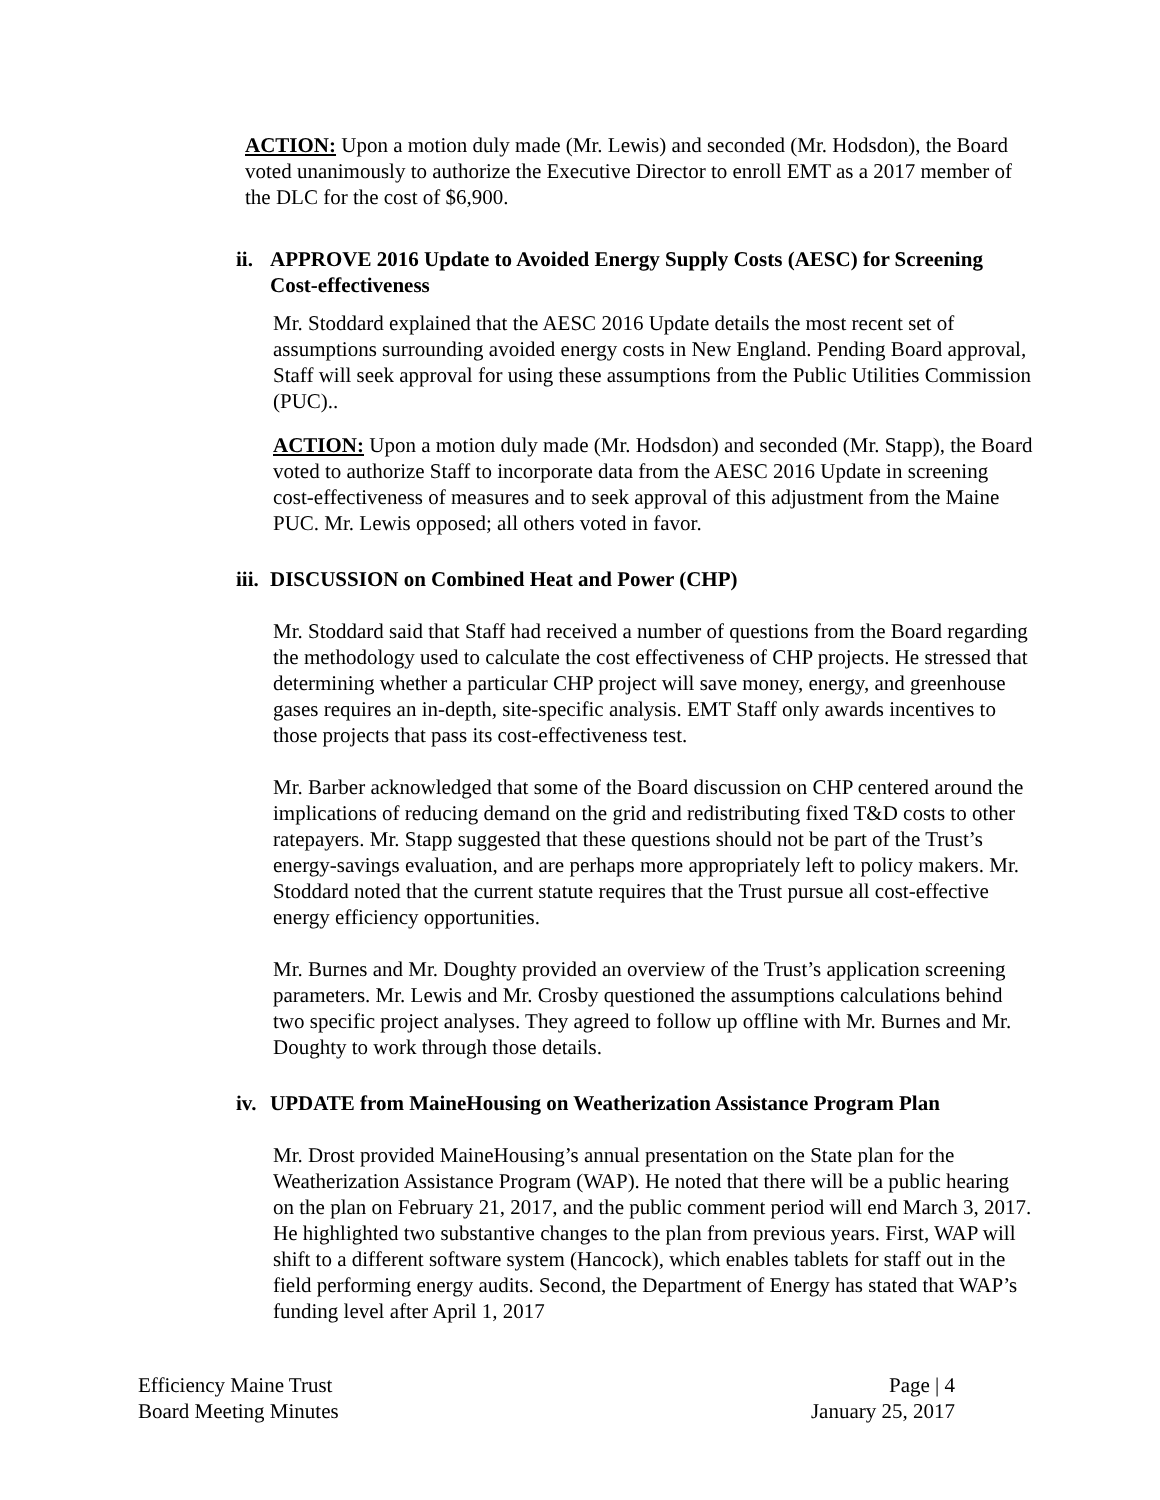ACTION: Upon a motion duly made (Mr. Lewis) and seconded (Mr. Hodsdon), the Board voted unanimously to authorize the Executive Director to enroll EMT as a 2017 member of the DLC for the cost of $6,900.
ii. APPROVE 2016 Update to Avoided Energy Supply Costs (AESC) for Screening Cost-effectiveness
Mr. Stoddard explained that the AESC 2016 Update details the most recent set of assumptions surrounding avoided energy costs in New England. Pending Board approval, Staff will seek approval for using these assumptions from the Public Utilities Commission (PUC)..
ACTION: Upon a motion duly made (Mr. Hodsdon) and seconded (Mr. Stapp), the Board voted to authorize Staff to incorporate data from the AESC 2016 Update in screening cost-effectiveness of measures and to seek approval of this adjustment from the Maine PUC. Mr. Lewis opposed; all others voted in favor.
iii. DISCUSSION on Combined Heat and Power (CHP)
Mr. Stoddard said that Staff had received a number of questions from the Board regarding the methodology used to calculate the cost effectiveness of CHP projects. He stressed that determining whether a particular CHP project will save money, energy, and greenhouse gases requires an in-depth, site-specific analysis. EMT Staff only awards incentives to those projects that pass its cost-effectiveness test.
Mr. Barber acknowledged that some of the Board discussion on CHP centered around the implications of reducing demand on the grid and redistributing fixed T&D costs to other ratepayers. Mr. Stapp suggested that these questions should not be part of the Trust’s energy-savings evaluation, and are perhaps more appropriately left to policy makers. Mr. Stoddard noted that the current statute requires that the Trust pursue all cost-effective energy efficiency opportunities.
Mr. Burnes and Mr. Doughty provided an overview of the Trust’s application screening parameters. Mr. Lewis and Mr. Crosby questioned the assumptions calculations behind two specific project analyses. They agreed to follow up offline with Mr. Burnes and Mr. Doughty to work through those details.
iv. UPDATE from MaineHousing on Weatherization Assistance Program Plan
Mr. Drost provided MaineHousing’s annual presentation on the State plan for the Weatherization Assistance Program (WAP). He noted that there will be a public hearing on the plan on February 21, 2017, and the public comment period will end March 3, 2017. He highlighted two substantive changes to the plan from previous years. First, WAP will shift to a different software system (Hancock), which enables tablets for staff out in the field performing energy audits. Second, the Department of Energy has stated that WAP’s funding level after April 1, 2017
Efficiency Maine Trust
Board Meeting Minutes
Page | 4
January 25, 2017